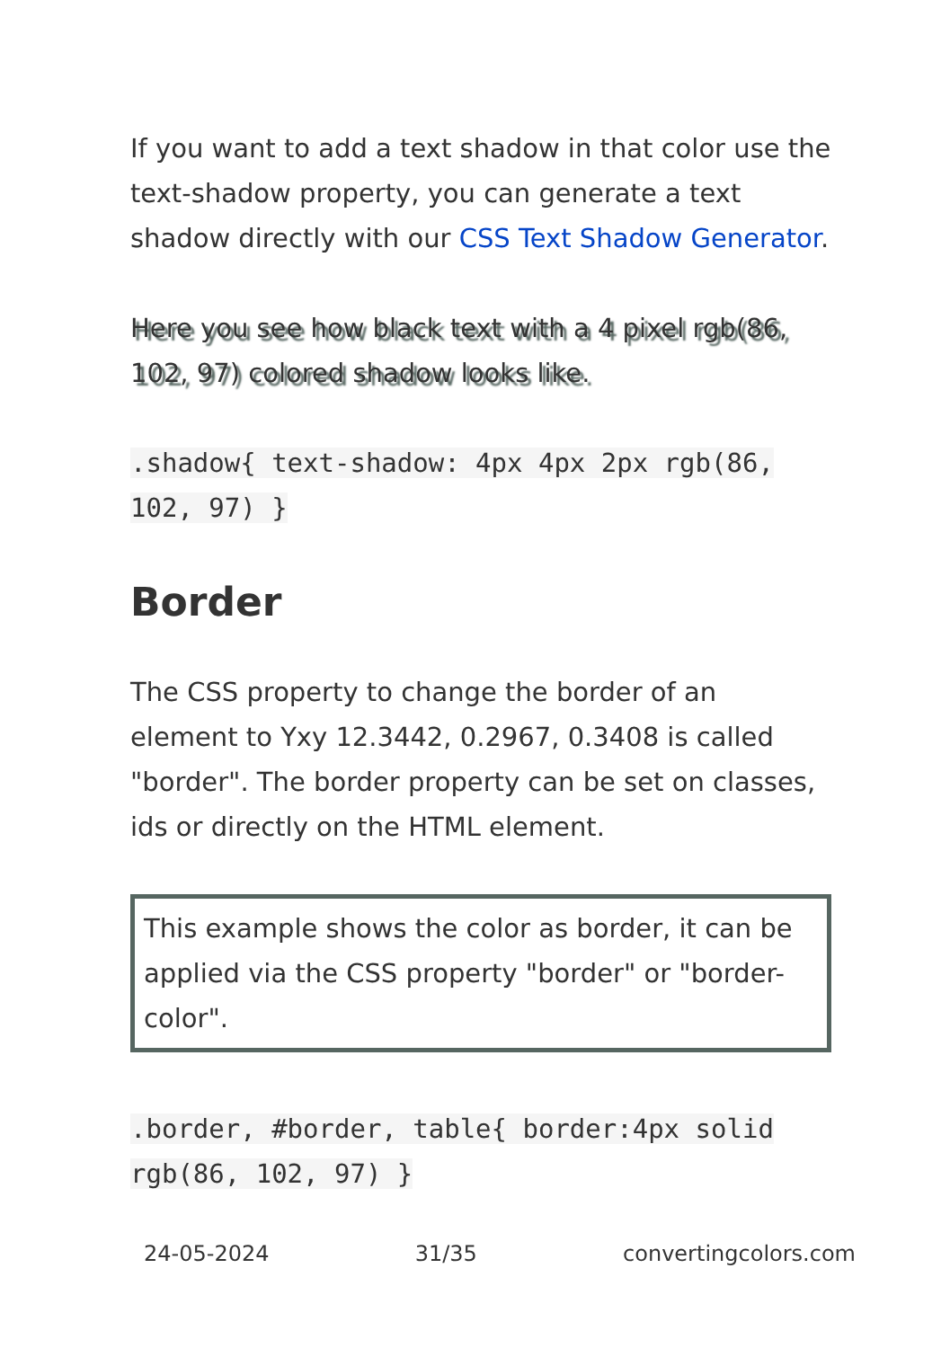If you want to add a text shadow in that color use the text-shadow property, you can generate a text shadow directly with our CSS Text Shadow Generator.
Here you see how black text with a 4 pixel rgb(86, 102, 97) colored shadow looks like.
.shadow{ text-shadow: 4px 4px 2px rgb(86, 102, 97) }
Border
The CSS property to change the border of an element to Yxy 12.3442, 0.2967, 0.3408 is called "border". The border property can be set on classes, ids or directly on the HTML element.
This example shows the color as border, it can be applied via the CSS property "border" or "border-color".
.border, #border, table{ border:4px solid rgb(86, 102, 97) }
24-05-2024 31/35 convertingcolors.com